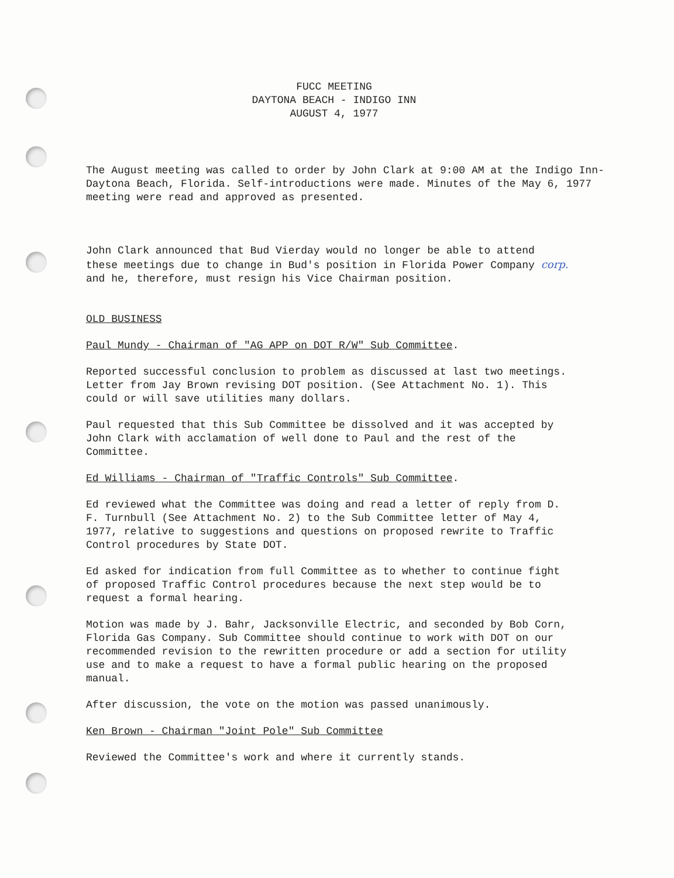FUCC MEETING
DAYTONA BEACH - INDIGO INN
AUGUST 4, 1977
The August meeting was called to order by John Clark at 9:00 AM at the Indigo Inn-Daytona Beach, Florida. Self-introductions were made. Minutes of the May 6, 1977 meeting were read and approved as presented.
John Clark announced that Bud Vierday would no longer be able to attend these meetings due to change in Bud's position in Florida Power Company corp. and he, therefore, must resign his Vice Chairman position.
OLD BUSINESS
Paul Mundy - Chairman of "AG APP on DOT R/W" Sub Committee.
Reported successful conclusion to problem as discussed at last two meetings. Letter from Jay Brown revising DOT position. (See Attachment No. 1). This could or will save utilities many dollars.
Paul requested that this Sub Committee be dissolved and it was accepted by John Clark with acclamation of well done to Paul and the rest of the Committee.
Ed Williams - Chairman of "Traffic Controls" Sub Committee.
Ed reviewed what the Committee was doing and read a letter of reply from D. F. Turnbull (See Attachment No. 2) to the Sub Committee letter of May 4, 1977, relative to suggestions and questions on proposed rewrite to Traffic Control procedures by State DOT.
Ed asked for indication from full Committee as to whether to continue fight of proposed Traffic Control procedures because the next step would be to request a formal hearing.
Motion was made by J. Bahr, Jacksonville Electric, and seconded by Bob Corn, Florida Gas Company. Sub Committee should continue to work with DOT on our recommended revision to the rewritten procedure or add a section for utility use and to make a request to have a formal public hearing on the proposed manual.
After discussion, the vote on the motion was passed unanimously.
Ken Brown - Chairman "Joint Pole" Sub Committee
Reviewed the Committee's work and where it currently stands.